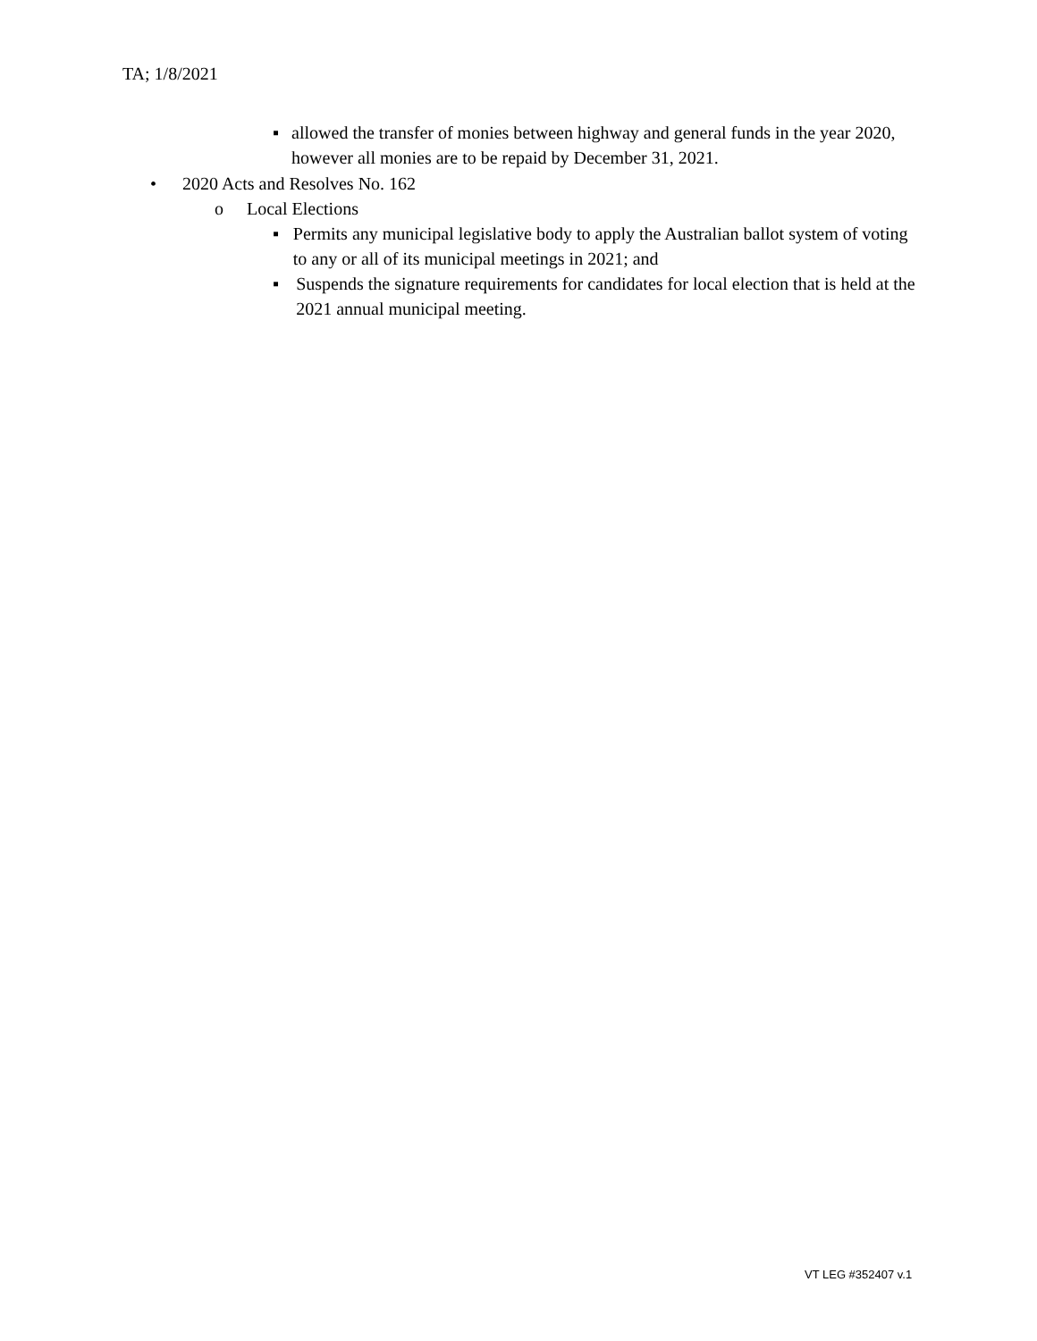TA; 1/8/2021
▪ allowed the transfer of monies between highway and general funds in the year 2020, however all monies are to be repaid by December 31, 2021.
• 2020 Acts and Resolves No. 162
o Local Elections
▪ Permits any municipal legislative body to apply the Australian ballot system of voting to any or all of its municipal meetings in 2021; and
▪ Suspends the signature requirements for candidates for local election that is held at the 2021 annual municipal meeting.
VT LEG #352407 v.1